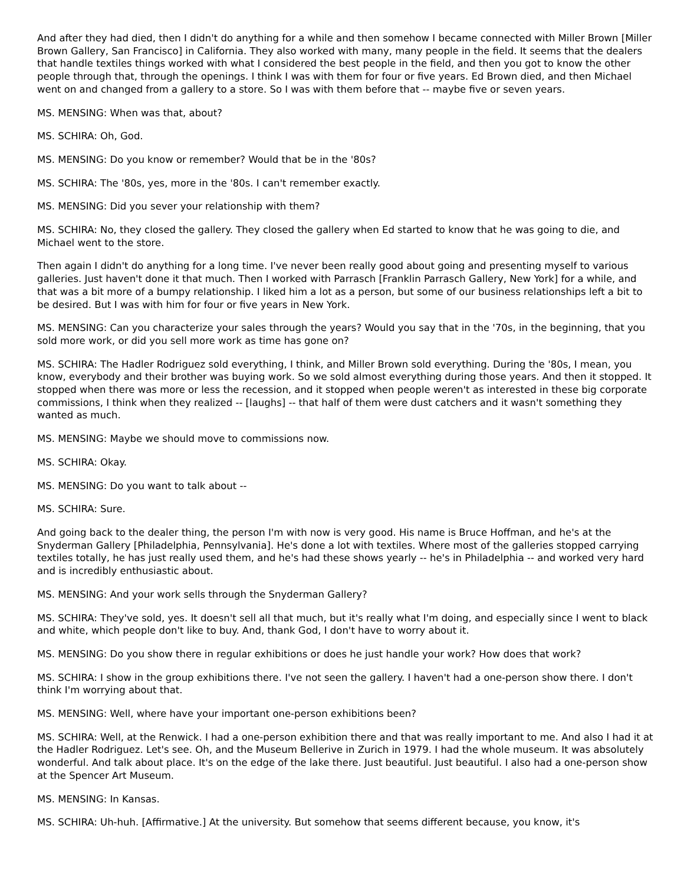And after they had died, then I didn't do anything for a while and then somehow I became connected with Miller Brown [Miller Brown Gallery, San Francisco] in California. They also worked with many, many people in the field. It seems that the dealers that handle textiles things worked with what I considered the best people in the field, and then you got to know the other people through that, through the openings. I think I was with them for four or five years. Ed Brown died, and then Michael went on and changed from a gallery to a store. So I was with them before that -- maybe five or seven years.
MS. MENSING: When was that, about?
MS. SCHIRA: Oh, God.
MS. MENSING: Do you know or remember? Would that be in the '80s?
MS. SCHIRA: The '80s, yes, more in the '80s. I can't remember exactly.
MS. MENSING: Did you sever your relationship with them?
MS. SCHIRA: No, they closed the gallery. They closed the gallery when Ed started to know that he was going to die, and Michael went to the store.
Then again I didn't do anything for a long time. I've never been really good about going and presenting myself to various galleries. Just haven't done it that much. Then I worked with Parrasch [Franklin Parrasch Gallery, New York] for a while, and that was a bit more of a bumpy relationship. I liked him a lot as a person, but some of our business relationships left a bit to be desired. But I was with him for four or five years in New York.
MS. MENSING: Can you characterize your sales through the years? Would you say that in the '70s, in the beginning, that you sold more work, or did you sell more work as time has gone on?
MS. SCHIRA: The Hadler Rodriguez sold everything, I think, and Miller Brown sold everything. During the '80s, I mean, you know, everybody and their brother was buying work. So we sold almost everything during those years. And then it stopped. It stopped when there was more or less the recession, and it stopped when people weren't as interested in these big corporate commissions, I think when they realized -- [laughs] -- that half of them were dust catchers and it wasn't something they wanted as much.
MS. MENSING: Maybe we should move to commissions now.
MS. SCHIRA: Okay.
MS. MENSING: Do you want to talk about --
MS. SCHIRA: Sure.
And going back to the dealer thing, the person I'm with now is very good. His name is Bruce Hoffman, and he's at the Snyderman Gallery [Philadelphia, Pennsylvania]. He's done a lot with textiles. Where most of the galleries stopped carrying textiles totally, he has just really used them, and he's had these shows yearly -- he's in Philadelphia -- and worked very hard and is incredibly enthusiastic about.
MS. MENSING: And your work sells through the Snyderman Gallery?
MS. SCHIRA: They've sold, yes. It doesn't sell all that much, but it's really what I'm doing, and especially since I went to black and white, which people don't like to buy. And, thank God, I don't have to worry about it.
MS. MENSING: Do you show there in regular exhibitions or does he just handle your work? How does that work?
MS. SCHIRA: I show in the group exhibitions there. I've not seen the gallery. I haven't had a one-person show there. I don't think I'm worrying about that.
MS. MENSING: Well, where have your important one-person exhibitions been?
MS. SCHIRA: Well, at the Renwick. I had a one-person exhibition there and that was really important to me. And also I had it at the Hadler Rodriguez. Let's see. Oh, and the Museum Bellerive in Zurich in 1979. I had the whole museum. It was absolutely wonderful. And talk about place. It's on the edge of the lake there. Just beautiful. Just beautiful. I also had a one-person show at the Spencer Art Museum.
MS. MENSING: In Kansas.
MS. SCHIRA: Uh-huh. [Affirmative.] At the university. But somehow that seems different because, you know, it's